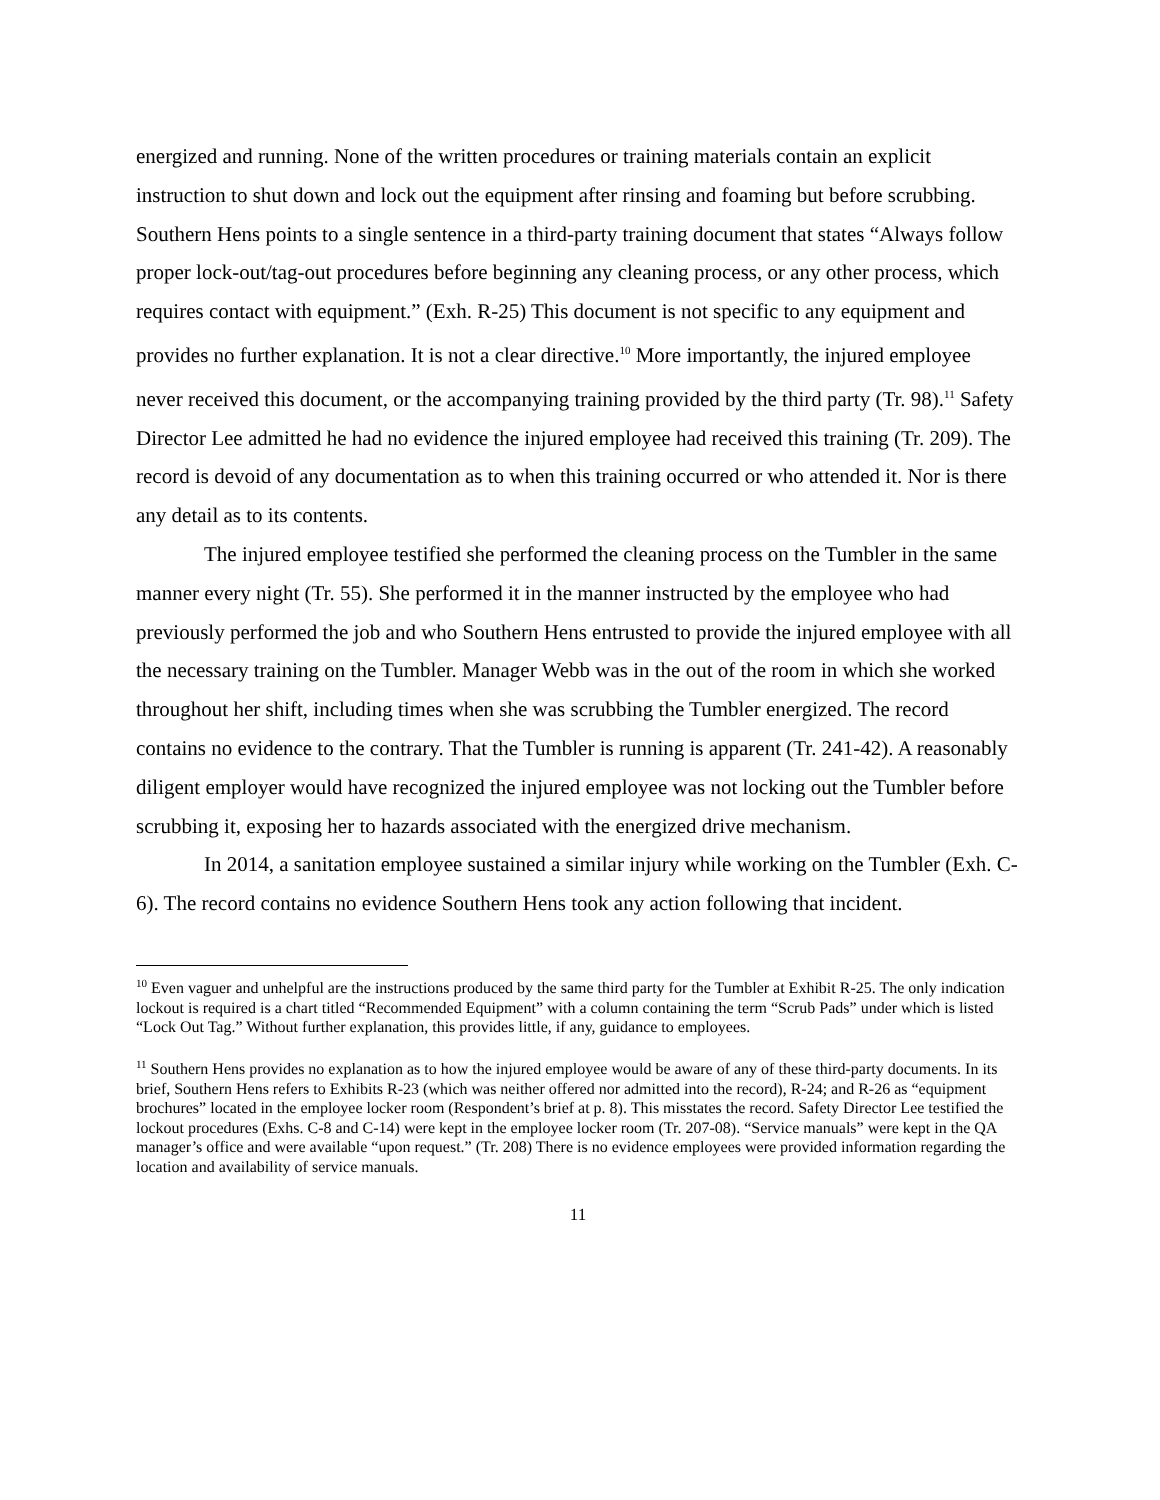energized and running. None of the written procedures or training materials contain an explicit instruction to shut down and lock out the equipment after rinsing and foaming but before scrubbing. Southern Hens points to a single sentence in a third-party training document that states “Always follow proper lock-out/tag-out procedures before beginning any cleaning process, or any other process, which requires contact with equipment.” (Exh. R-25) This document is not specific to any equipment and provides no further explanation. It is not a clear directive.<sup>10</sup> More importantly, the injured employee never received this document, or the accompanying training provided by the third party (Tr. 98).<sup>11</sup> Safety Director Lee admitted he had no evidence the injured employee had received this training (Tr. 209). The record is devoid of any documentation as to when this training occurred or who attended it. Nor is there any detail as to its contents.
The injured employee testified she performed the cleaning process on the Tumbler in the same manner every night (Tr. 55). She performed it in the manner instructed by the employee who had previously performed the job and who Southern Hens entrusted to provide the injured employee with all the necessary training on the Tumbler. Manager Webb was in the out of the room in which she worked throughout her shift, including times when she was scrubbing the Tumbler energized. The record contains no evidence to the contrary. That the Tumbler is running is apparent (Tr. 241-42). A reasonably diligent employer would have recognized the injured employee was not locking out the Tumbler before scrubbing it, exposing her to hazards associated with the energized drive mechanism.
In 2014, a sanitation employee sustained a similar injury while working on the Tumbler (Exh. C-6). The record contains no evidence Southern Hens took any action following that incident.
<sup>10</sup> Even vaguer and unhelpful are the instructions produced by the same third party for the Tumbler at Exhibit R-25. The only indication lockout is required is a chart titled “Recommended Equipment” with a column containing the term “Scrub Pads” under which is listed “Lock Out Tag.” Without further explanation, this provides little, if any, guidance to employees.
<sup>11</sup> Southern Hens provides no explanation as to how the injured employee would be aware of any of these third-party documents. In its brief, Southern Hens refers to Exhibits R-23 (which was neither offered nor admitted into the record), R-24; and R-26 as “equipment brochures” located in the employee locker room (Respondent’s brief at p. 8). This misstates the record. Safety Director Lee testified the lockout procedures (Exhs. C-8 and C-14) were kept in the employee locker room (Tr. 207-08). “Service manuals” were kept in the QA manager’s office and were available “upon request.” (Tr. 208) There is no evidence employees were provided information regarding the location and availability of service manuals.
11